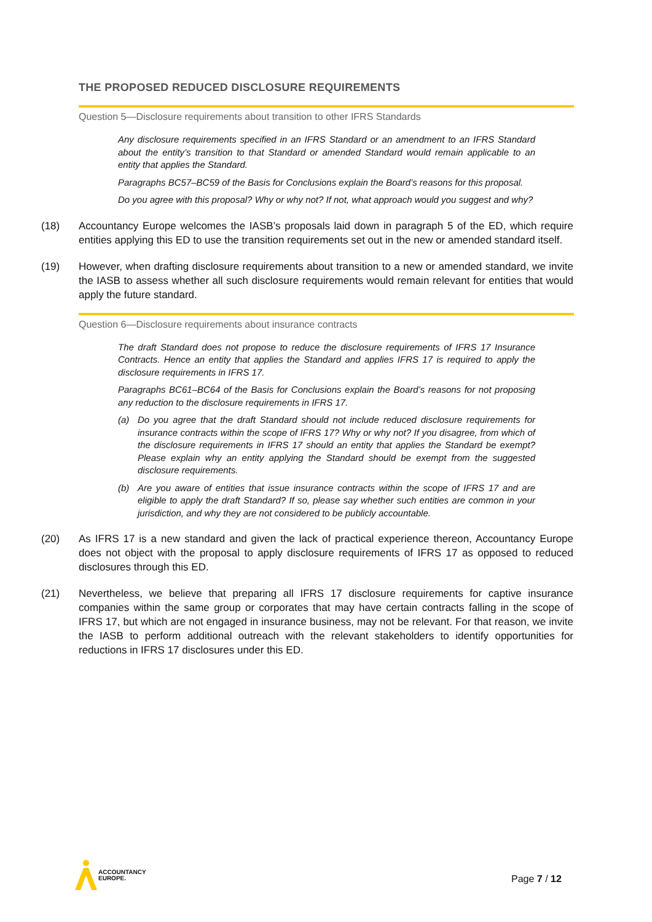THE PROPOSED REDUCED DISCLOSURE REQUIREMENTS
Question 5—Disclosure requirements about transition to other IFRS Standards
Any disclosure requirements specified in an IFRS Standard or an amendment to an IFRS Standard about the entity’s transition to that Standard or amended Standard would remain applicable to an entity that applies the Standard.
Paragraphs BC57–BC59 of the Basis for Conclusions explain the Board’s reasons for this proposal.
Do you agree with this proposal? Why or why not? If not, what approach would you suggest and why?
(18) Accountancy Europe welcomes the IASB’s proposals laid down in paragraph 5 of the ED, which require entities applying this ED to use the transition requirements set out in the new or amended standard itself.
(19) However, when drafting disclosure requirements about transition to a new or amended standard, we invite the IASB to assess whether all such disclosure requirements would remain relevant for entities that would apply the future standard.
Question 6—Disclosure requirements about insurance contracts
The draft Standard does not propose to reduce the disclosure requirements of IFRS 17 Insurance Contracts. Hence an entity that applies the Standard and applies IFRS 17 is required to apply the disclosure requirements in IFRS 17.
Paragraphs BC61–BC64 of the Basis for Conclusions explain the Board’s reasons for not proposing any reduction to the disclosure requirements in IFRS 17.
(a) Do you agree that the draft Standard should not include reduced disclosure requirements for insurance contracts within the scope of IFRS 17? Why or why not? If you disagree, from which of the disclosure requirements in IFRS 17 should an entity that applies the Standard be exempt? Please explain why an entity applying the Standard should be exempt from the suggested disclosure requirements.
(b) Are you aware of entities that issue insurance contracts within the scope of IFRS 17 and are eligible to apply the draft Standard? If so, please say whether such entities are common in your jurisdiction, and why they are not considered to be publicly accountable.
(20) As IFRS 17 is a new standard and given the lack of practical experience thereon, Accountancy Europe does not object with the proposal to apply disclosure requirements of IFRS 17 as opposed to reduced disclosures through this ED.
(21) Nevertheless, we believe that preparing all IFRS 17 disclosure requirements for captive insurance companies within the same group or corporates that may have certain contracts falling in the scope of IFRS 17, but which are not engaged in insurance business, may not be relevant. For that reason, we invite the IASB to perform additional outreach with the relevant stakeholders to identify opportunities for reductions in IFRS 17 disclosures under this ED.
ACCOUNTANCY
EUROPE.
Page 7 / 12